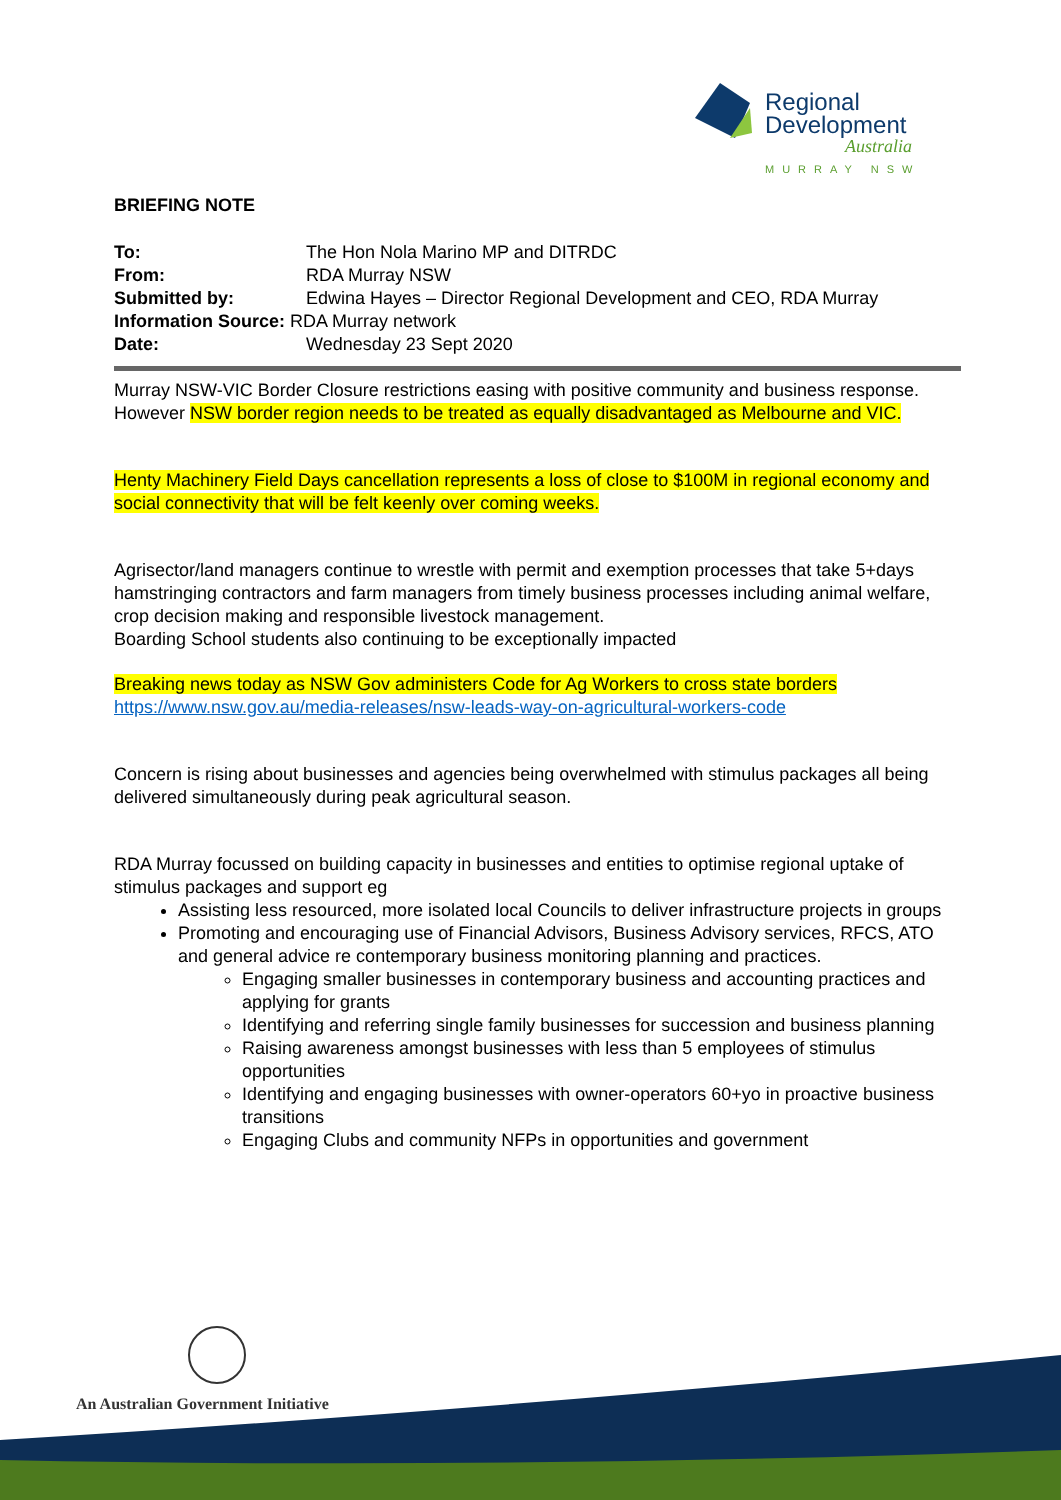Regional
Development
Australia
MURRAY NSW
BRIEFING NOTE
| To: | The Hon Nola Marino MP and DITRDC |
| From: | RDA Murray NSW |
| Submitted by: | Edwina Hayes – Director Regional Development and CEO, RDA Murray |
| Information Source: RDA Murray network | |
| Date: | Wednesday 23 Sept 2020 |
Murray NSW-VIC Border Closure restrictions easing with positive community and business response. However NSW border region needs to be treated as equally disadvantaged as Melbourne and VIC.
Henty Machinery Field Days cancellation represents a loss of close to $100M in regional economy and social connectivity that will be felt keenly over coming weeks.
Agrisector/land managers continue to wrestle with permit and exemption processes that take 5+days hamstringing contractors and farm managers from timely business processes including animal welfare, crop decision making and responsible livestock management.
Boarding School students also continuing to be exceptionally impacted
Breaking news today as NSW Gov administers Code for Ag Workers to cross state borders
https://www.nsw.gov.au/media-releases/nsw-leads-way-on-agricultural-workers-code
Concern is rising about businesses and agencies being overwhelmed with stimulus packages all being delivered simultaneously during peak agricultural season.
RDA Murray focussed on building capacity in businesses and entities to optimise regional uptake of stimulus packages and support eg
Assisting less resourced, more isolated local Councils to deliver infrastructure projects in groups
Promoting and encouraging use of Financial Advisors, Business Advisory services, RFCS, ATO and general advice re contemporary business monitoring planning and practices.
Engaging smaller businesses in contemporary business and accounting practices and applying for grants
Identifying and referring single family businesses for succession and business planning
Raising awareness amongst businesses with less than 5 employees of stimulus opportunities
Identifying and engaging businesses with owner-operators 60+yo in proactive business transitions
Engaging Clubs and community NFPs in opportunities and government
An Australian Government Initiative